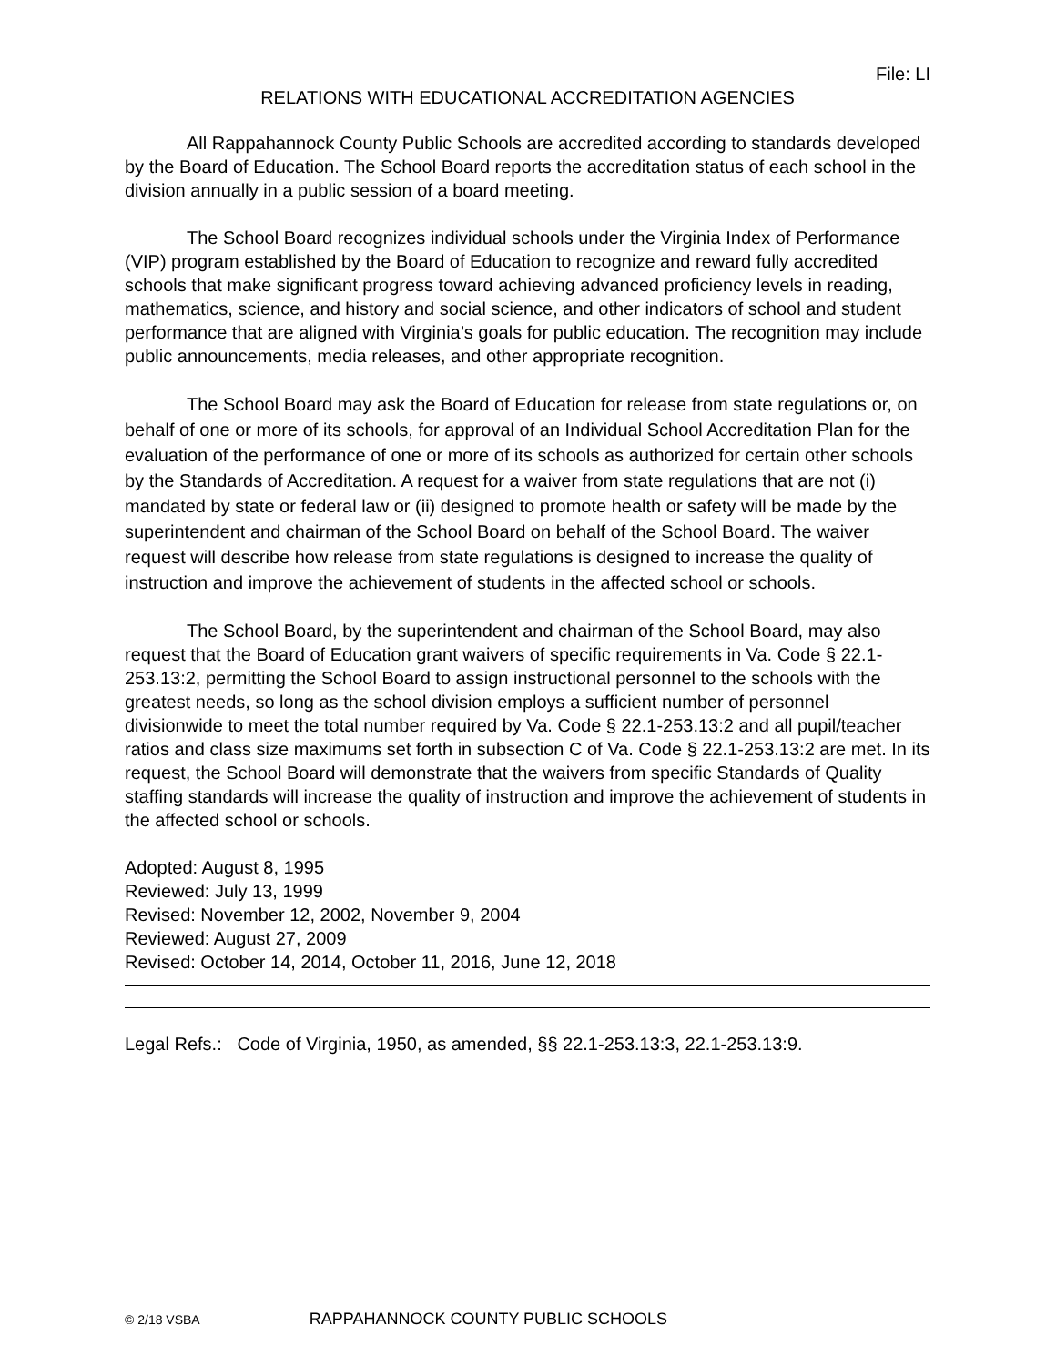File: LI
RELATIONS WITH EDUCATIONAL ACCREDITATION AGENCIES
All Rappahannock County Public Schools are accredited according to standards developed by the Board of Education. The School Board reports the accreditation status of each school in the division annually in a public session of a board meeting.
The School Board recognizes individual schools under the Virginia Index of Performance (VIP) program established by the Board of Education to recognize and reward fully accredited schools that make significant progress toward achieving advanced proficiency levels in reading, mathematics, science, and history and social science, and other indicators of school and student performance that are aligned with Virginia’s goals for public education. The recognition may include public announcements, media releases, and other appropriate recognition.
The School Board may ask the Board of Education for release from state regulations or, on behalf of one or more of its schools, for approval of an Individual School Accreditation Plan for the evaluation of the performance of one or more of its schools as authorized for certain other schools by the Standards of Accreditation. A request for a waiver from state regulations that are not (i) mandated by state or federal law or (ii) designed to promote health or safety will be made by the superintendent and chairman of the School Board on behalf of the School Board. The waiver request will describe how release from state regulations is designed to increase the quality of instruction and improve the achievement of students in the affected school or schools.
The School Board, by the superintendent and chairman of the School Board, may also request that the Board of Education grant waivers of specific requirements in Va. Code § 22.1-253.13:2, permitting the School Board to assign instructional personnel to the schools with the greatest needs, so long as the school division employs a sufficient number of personnel divisionwide to meet the total number required by Va. Code § 22.1-253.13:2 and all pupil/teacher ratios and class size maximums set forth in subsection C of Va. Code § 22.1-253.13:2 are met. In its request, the School Board will demonstrate that the waivers from specific Standards of Quality staffing standards will increase the quality of instruction and improve the achievement of students in the affected school or schools.
Adopted: August 8, 1995
Reviewed: July 13, 1999
Revised: November 12, 2002, November 9, 2004
Reviewed: August 27, 2009
Revised: October 14, 2014, October 11, 2016, June 12, 2018
Legal Refs.: Code of Virginia, 1950, as amended, §§ 22.1-253.13:3, 22.1-253.13:9.
© 2/18 VSBA RAPPAHANNOCK COUNTY PUBLIC SCHOOLS